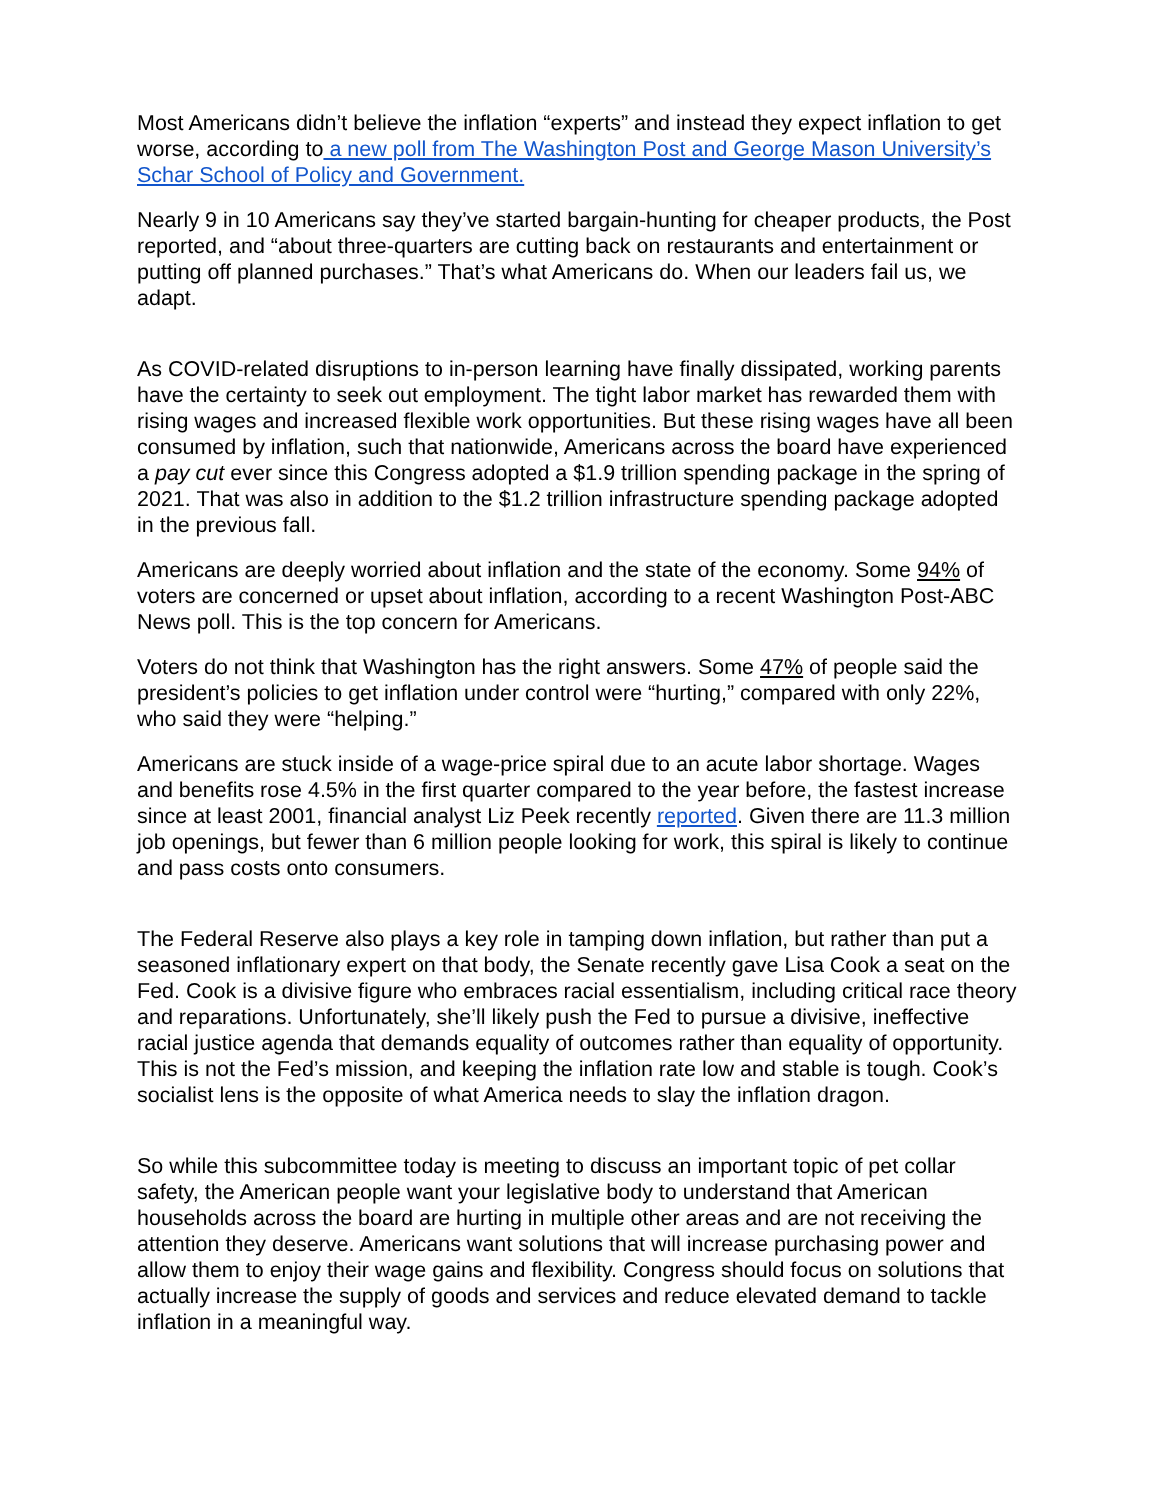Most Americans didn’t believe the inflation “experts” and instead they expect inflation to get worse, according to a new poll from The Washington Post and George Mason University’s Schar School of Policy and Government.
Nearly 9 in 10 Americans say they’ve started bargain-hunting for cheaper products, the Post reported, and “about three-quarters are cutting back on restaurants and entertainment or putting off planned purchases.” That’s what Americans do. When our leaders fail us, we adapt.
As COVID-related disruptions to in-person learning have finally dissipated, working parents have the certainty to seek out employment. The tight labor market has rewarded them with rising wages and increased flexible work opportunities. But these rising wages have all been consumed by inflation, such that nationwide, Americans across the board have experienced a pay cut ever since this Congress adopted a $1.9 trillion spending package in the spring of 2021. That was also in addition to the $1.2 trillion infrastructure spending package adopted in the previous fall.
Americans are deeply worried about inflation and the state of the economy. Some 94% of voters are concerned or upset about inflation, according to a recent Washington Post-ABC News poll. This is the top concern for Americans.
Voters do not think that Washington has the right answers. Some 47% of people said the president’s policies to get inflation under control were “hurting,” compared with only 22%, who said they were “helping.”
Americans are stuck inside of a wage-price spiral due to an acute labor shortage. Wages and benefits rose 4.5% in the first quarter compared to the year before, the fastest increase since at least 2001, financial analyst Liz Peek recently reported. Given there are 11.3 million job openings, but fewer than 6 million people looking for work, this spiral is likely to continue and pass costs onto consumers.
The Federal Reserve also plays a key role in tamping down inflation, but rather than put a seasoned inflationary expert on that body, the Senate recently gave Lisa Cook a seat on the Fed. Cook is a divisive figure who embraces racial essentialism, including critical race theory and reparations. Unfortunately, she’ll likely push the Fed to pursue a divisive, ineffective racial justice agenda that demands equality of outcomes rather than equality of opportunity. This is not the Fed’s mission, and keeping the inflation rate low and stable is tough. Cook’s socialist lens is the opposite of what America needs to slay the inflation dragon.
So while this subcommittee today is meeting to discuss an important topic of pet collar safety, the American people want your legislative body to understand that American households across the board are hurting in multiple other areas and are not receiving the attention they deserve. Americans want solutions that will increase purchasing power and allow them to enjoy their wage gains and flexibility. Congress should focus on solutions that actually increase the supply of goods and services and reduce elevated demand to tackle inflation in a meaningful way.